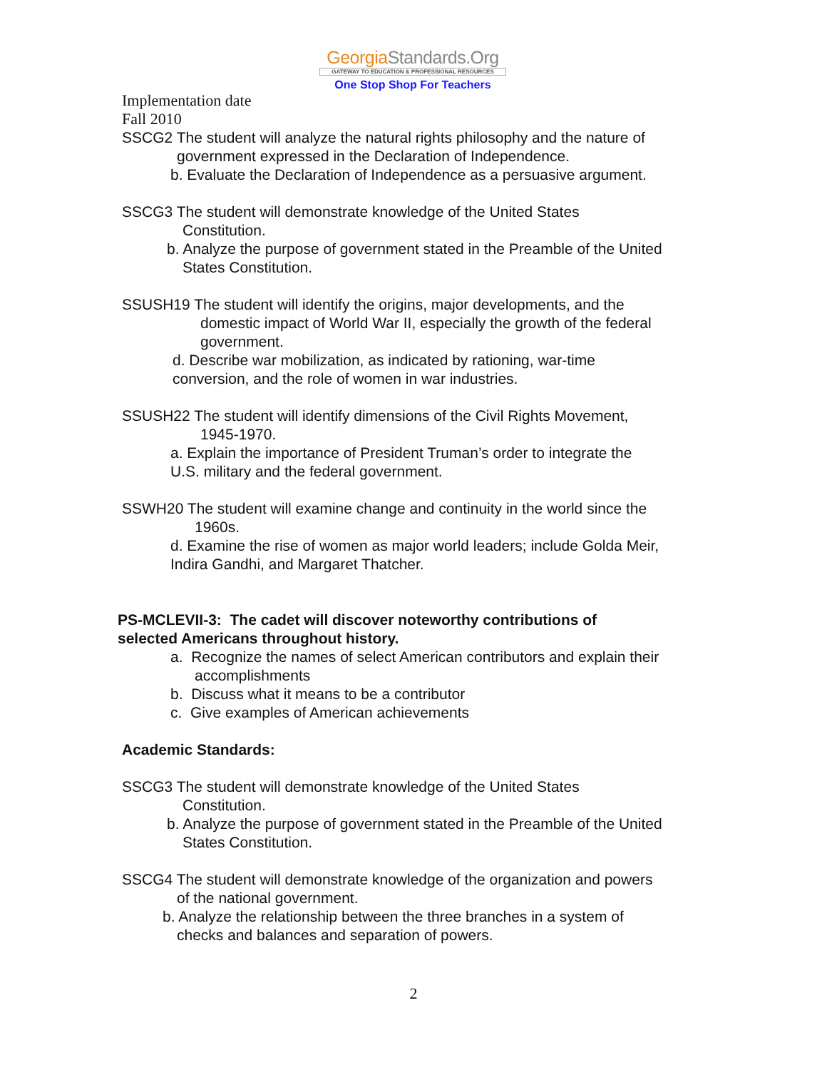GeorgiaStandards.Org
GATEWAY TO EDUCATION & PROFESSIONAL RESOURCES
One Stop Shop For Teachers
Implementation date
Fall 2010
SSCG2 The student will analyze the natural rights philosophy and the nature of
government expressed in the Declaration of Independence.
b. Evaluate the Declaration of Independence as a persuasive argument.
SSCG3 The student will demonstrate knowledge of the United States
Constitution.
b. Analyze the purpose of government stated in the Preamble of the United
States Constitution.
SSUSH19 The student will identify the origins, major developments, and the
domestic impact of World War II, especially the growth of the federal
government.
d. Describe war mobilization, as indicated by rationing, war-time
conversion, and the role of women in war industries.
SSUSH22 The student will identify dimensions of the Civil Rights Movement,
1945-1970.
a. Explain the importance of President Truman’s order to integrate the
U.S. military and the federal government.
SSWH20 The student will examine change and continuity in the world since the
1960s.
d. Examine the rise of women as major world leaders; include Golda Meir,
Indira Gandhi, and Margaret Thatcher.
PS-MCLEVII-3: The cadet will discover noteworthy contributions of
selected Americans throughout history.
a. Recognize the names of select American contributors and explain their
accomplishments
b. Discuss what it means to be a contributor
c. Give examples of American achievements
Academic Standards:
SSCG3 The student will demonstrate knowledge of the United States
Constitution.
b. Analyze the purpose of government stated in the Preamble of the United
States Constitution.
SSCG4 The student will demonstrate knowledge of the organization and powers
of the national government.
b. Analyze the relationship between the three branches in a system of
checks and balances and separation of powers.
2